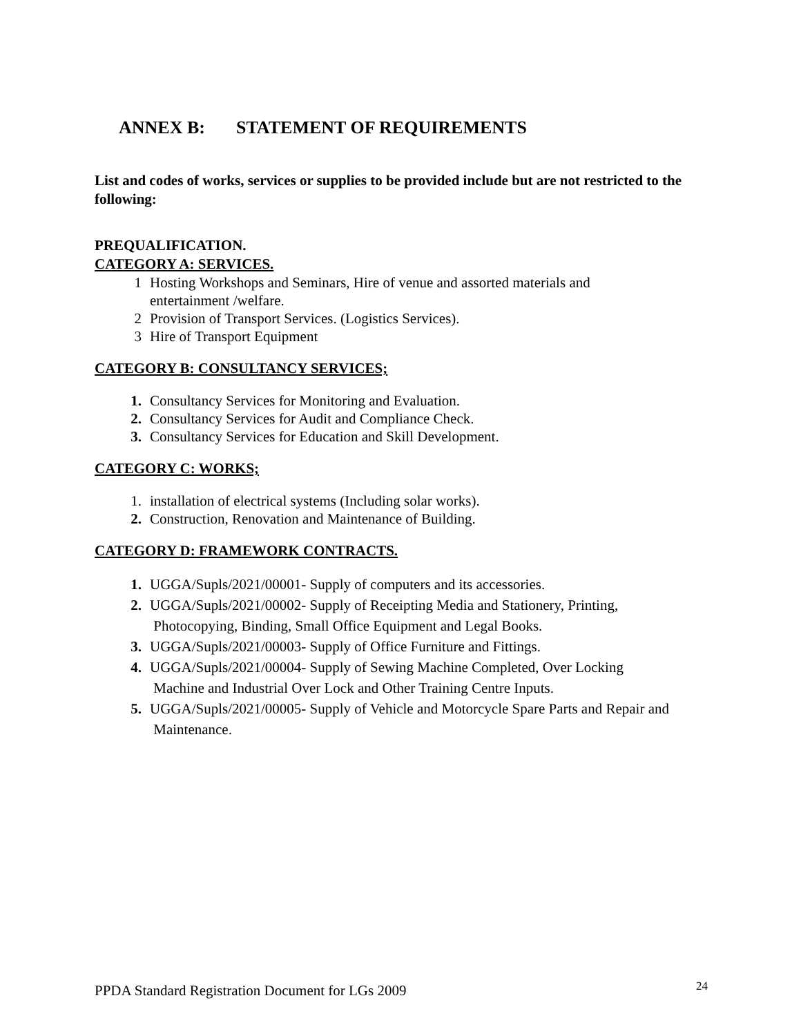ANNEX B: STATEMENT OF REQUIREMENTS
List and codes of works, services or supplies to be provided include but are not restricted to the following:
PREQUALIFICATION.
CATEGORY A: SERVICES.
1 Hosting Workshops and Seminars, Hire of venue and assorted materials and
entertainment /welfare.
2 Provision of Transport Services. (Logistics Services).
3 Hire of Transport Equipment
CATEGORY B: CONSULTANCY SERVICES;
1. Consultancy Services for Monitoring and Evaluation.
2. Consultancy Services for Audit and Compliance Check.
3. Consultancy Services for Education and Skill Development.
CATEGORY C: WORKS;
1. installation of electrical systems (Including solar works).
2. Construction, Renovation and Maintenance of Building.
CATEGORY D: FRAMEWORK CONTRACTS.
1. UGGA/Supls/2021/00001- Supply of computers and its accessories.
2. UGGA/Supls/2021/00002- Supply of Receipting Media and Stationery, Printing,
Photocopying, Binding, Small Office Equipment and Legal Books.
3. UGGA/Supls/2021/00003- Supply of Office Furniture and Fittings.
4. UGGA/Supls/2021/00004- Supply of Sewing Machine Completed, Over Locking
Machine and Industrial Over Lock and Other Training Centre Inputs.
5. UGGA/Supls/2021/00005- Supply of Vehicle and Motorcycle Spare Parts and Repair and
Maintenance.
PPDA Standard Registration Document for LGs 2009
24